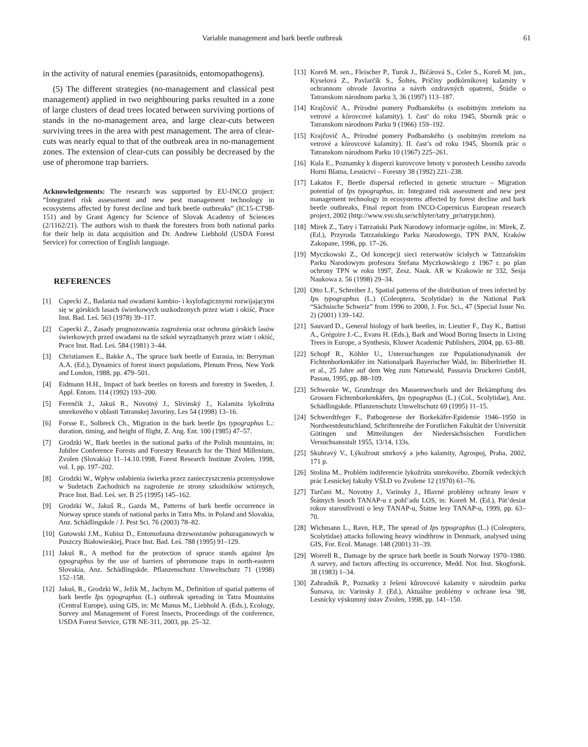Variable management and bark beetle outbreak 61
in the activity of natural enemies (parasitoids, entomopatho­gens).
(5) The different strategies (no-management and classical pest management) applied in two neighbouring parks resulted in a zone of large clusters of dead trees located between sur­viving portions of stands in the no-management area, and large clear-cuts between surviving trees in the area with pest man­agement. The area of clear-cuts was nearly equal to that of the outbreak area in no-management zones. The extension of clear-cuts can possibly be decreased by the use of pheromone trap barriers.
Acknowledgements: The research was supported by EU-INCO project: “Integrated risk assessment and new pest management tech­nology in ecosystems affected by forest decline and bark beetle out­breaks” (IC15-CT98-151) and by Grant Agency for Science of Slovak Academy of Sciences (2/1162/21). The authors wish to thank the for­esters from both national parks for their help in data acquisition and Dr. Andrew Liebhold (USDA Forest Service) for correction of English language.
REFERENCES
[1] Capecki Z., Badania nad owadami kambio- i ksylofagicznymi rozwijającymi się w górskich lasach świerkowych uszkodzonych przez wiatr i okiść, Prace Inst. Bad. Leś. 563 (1978) 39–117.
[2] Capecki Z., Zasady prognozowania zagrożenia oraz ochrona górskich lasów świerkowych przed owadami na tle szkód wyrządzanych przez wiatr i okiść, Prace Inst. Bad. Leś. 584 (1981) 3–44.
[3] Christiansen E., Bakke A., The spruce bark beetle of Eurasia, in: Berryman A.A. (Ed.), Dynamics of forest insect populations, Ple­num Press, New York and London, 1988, pp. 479–501.
[4] Eidmann H.H., Impact of bark beetles on forests and forestry in Sweden, J. Appl. Entom. 114 (1992) 193–200.
[5] Ferenčík J., Jakuš R., Novotný J., Slivinský J., Kalamita lykožrúta smrekového v oblasti Tatranskej Javoriny, Les 54 (1998) 13–16.
[6] Forsse E., Solbreck Ch., Migration in the bark beetle Ips typogra­phus L.: duration, timing, and height of flight, Z. Ang. Ent. 100 (1985) 47–57.
[7] Grodzki W., Bark beetles in the national parks of the Polish moun­tains, in: Jubilee Conference Forests and Forestry Research for the Third Millenium, Zvolen (Slovakia) 11–14.10.1998, Forest Research Institute Zvolen, 1998, vol. I, pp. 197–202.
[8] Grodzki W., Wpływ osłabienia świerka przez zanieczyszczenia przemysłowe w Sudetach Zachodnich na zagrożenie ze strony szkodników wtórnych, Prace Inst. Bad. Leś. ser. B 25 (1995) 145–162.
[9] Grodzki W., Jakuš R., Gazda M., Patterns of bark beetle occurrence in Norway spruce stands of national parks in Tatra Mts. in Poland and Slovakia, Anz. Schädlingskde / J. Pest Sci. 76 (2003) 78–82.
[10] Gutowski J.M., Kubisz D., Entomofauna drzewostanów pohuraganowych w Puszczy Białowieskiej, Prace Inst. Bad. Leś. 788 (1995) 91–129.
[11] Jakuš R., A method for the protection of spruce stands against Ips typographus by the use of barriers of pheromone traps in north-eas­tern Slovakia, Anz. Schädlingskde. Pflanzenschutz Umweltschutz 71 (1998) 152–158.
[12] Jakuš, R., Grodzki W., Ježik M., Jachym M., Definition of spatial patterns of bark beetle Ips typographus (L.) outbreak spreading in Tatra Mountains (Central Europe), using GIS, in: Mc Manus M., Liebhold A. (Eds.), Ecology, Survey and Management of Forest Insects, Proceedings of the conference, USDA Forest Service, GTR NE-311, 2003, pp. 25–32.
[13] Koreň M. sen., Fleischer P., Turok J., Bičárová S., Celer S., Koreň M. jun., Kyselová Z., Pavlarčík S., Šoltés, Príčiny podkôrnikovej kalamity v ochrannom obvode Javorina a návrh ozdravných opa­trení, Štúdie o Tatranskom národnom parku 3, 36 (1997) 113–187.
[14] Krajčovič A., Prírodné pomery Podbanského (s osobitným zrete­lom na vetrové a kôrovcové kalamity). I. čast’ do roku 1945, Sbor­ník prác o Tatranskom národnom Parku 9 (1966) 159–192.
[15] Krajčovič A., Prírodné pomery Podbanského (s osobitným zrete­lom na vetrové a kôrovcové kalamity). II. čast’s od roku 1945, Sborník prác o Tatranskom národnom Parku 10 (1967) 225–261.
[16] Kula E., Poznamky k disperzi kurovcove hmoty v porostech Les­niho zavodu Horni Blatna, Lesnictvi – Forestry 38 (1992) 221–238.
[17] Lakatos F., Beetle dispersal reflected in genetic structure – Migration potential of Ips typographus, in: Integrated risk assess­ment and new pest management technology in ecosystems affected by forest decline and bark beetle outbreaks, Final report from INCO-Copernicus European research project, 2002 (http://www.vsv.slu.se/schlyter/tatry_pr/tatrypr.htm).
[18] Mirek Z., Tatry i Tatrzański Park Narodowy informacje ogólne, in: Mirek, Z. (Ed.), Przyroda Tatrzańskiego Parku Narodowego, TPN PAN, Kraków Zakopane, 1996, pp. 17–26.
[19] Myczkowski Z., Od koncepcji sieci rezerwatów ścisłych w Tatrzańskim Parku Narodowym profesora Stefana Myczkowskiego z 1967 r. po plan ochrony TPN w roku 1997, Zesz. Nauk. AR w Krakowie nr 332, Sesja Naukowa z. 56 (1998) 29–34.
[20] Otto L.F., Schreiber J., Spatial patterns of the distribution of trees infected by Ips typographus (L.) (Coleoptera, Scolytidae) in the National Park “Sächsische Schweiz” from 1996 to 2000, J. For. Sci., 47 (Special Issue No. 2) (2001) 139–142.
[21] Sauvard D., General biology of bark beetles, in: Lieutier F., Day K., Battisti A., Grégoire J.-C., Evans H. (Eds.), Bark and Wood Boring Insects in Living Trees in Europe, a Synthesis, Kluwer Academic Publishers, 2004, pp. 63–88.
[22] Schopf R., Köhler U., Untersuchungen zur Populationsdynamik der Fichtenborkenkäfer im Nationalpark Bayerischer Wald, in: Biberlriether H. et al., 25 Jahre auf dem Weg zum Naturwald, Pas­savia Druckerei GmbH, Passau, 1995, pp. 88–109.
[23] Schwenke W., Grundzuge des Massenwechsels und der Bekäm­pfung des Grossen Fichtenborkenkäfers, Ips typographus (L.) (Col., Scolytidae), Anz. Schädlingskde. Pflanzenschutz Umwelts­chutz 69 (1995) 11–15.
[24] Schwerdtfeger F., Pathogenese der Borkekäfer-Epidemie 1946–1950 in Nordwestdeutschland, Schriftenreihe der Forstlichen Fakultät der Universität Götingen und Mitteilungen der Nieder­sächsischen Forstlichen Versuchsansstalt 1955, 13/14, 133s.
[25] Skuhravý V., Lýkožrout smrkový a jeho kalamity, Agrospoj, Praha, 2002, 171 p.
[26] Stolina M., Problém indiferencie lykožrúta smrekového. Zborník vedeckých prác Lesníckej fakulty VŠLD vo Zvolene 12 (1970) 61–76.
[27] Turčani M., Novotny J., Varinsky J., Hlavné problémy ochrany lesov v Štátnych lesoch TANAP-u z pohl’adu LOS, in: Koreň M. (Ed.), Pät’desiat rokov starostlivosti o lesy TANAP-u, Štátne lesy TANAP-u, 1999, pp. 63–70.
[28] Wichmann L., Ravn, H.P., The spread of Ips typographus (L.) (Coleoptera, Scolytidae) attacks following heavy windthrow in Denmark, analysed using GIS, For. Ecol. Manage. 148 (2001) 31–39.
[29] Worrell R., Damage by the spruce bark beetle in South Norway 1970–1980. A survey, and factors affecting its occurrence, Medd. Nor. Inst. Skogforsk. 38 (1983) 1–34.
[30] Zahradník P., Poznatky z řešení kůrovcové kalamity v národním parku Šumava, in: Varinsky J. (Ed.), Aktuálne problémy v ochrane lesa ´98, Lesnícky výskumný ústav Zvolen, 1998, pp. 141–150.